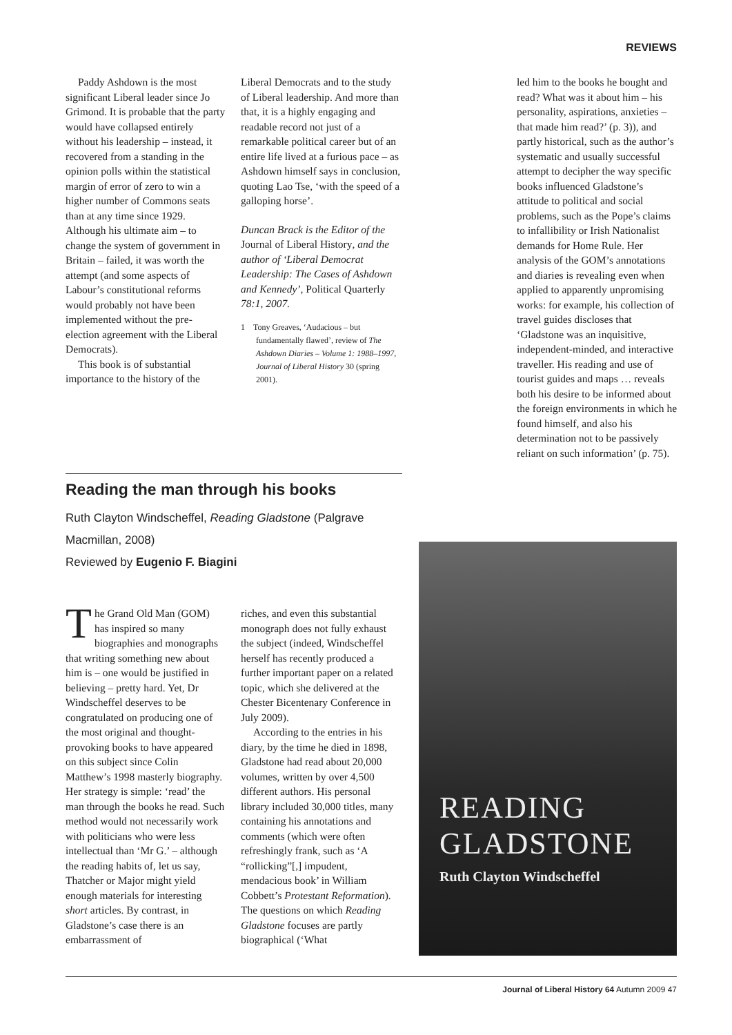REVIEWS
Paddy Ashdown is the most significant Liberal leader since Jo Grimond. It is probable that the party would have collapsed entirely without his leadership – instead, it recovered from a standing in the opinion polls within the statistical margin of error of zero to win a higher number of Commons seats than at any time since 1929. Although his ultimate aim – to change the system of government in Britain – failed, it was worth the attempt (and some aspects of Labour’s constitutional reforms would probably not have been implemented without the pre-election agreement with the Liberal Democrats).
This book is of substantial importance to the history of the
Liberal Democrats and to the study of Liberal leadership. And more than that, it is a highly engaging and readable record not just of a remarkable political career but of an entire life lived at a furious pace – as Ashdown himself says in conclusion, quoting Lao Tse, ‘with the speed of a galloping horse’.
Duncan Brack is the Editor of the Journal of Liberal History, and the author of ‘Liberal Democrat Leadership: The Cases of Ashdown and Kennedy’, Political Quarterly 78:1, 2007.
1 Tony Greaves, ‘Audacious – but fundamentally flawed’, review of The Ashdown Diaries – Volume 1: 1988–1997, Journal of Liberal History 30 (spring 2001).
led him to the books he bought and read? What was it about him – his personality, aspirations, anxieties – that made him read?’ (p. 3)), and partly historical, such as the author’s systematic and usually successful attempt to decipher the way specific books influenced Gladstone’s attitude to political and social problems, such as the Pope’s claims to infallibility or Irish Nationalist demands for Home Rule. Her analysis of the GOM’s annotations and diaries is revealing even when applied to apparently unpromising works: for example, his collection of travel guides discloses that ‘Gladstone was an inquisitive, independent-minded, and interactive traveller. His reading and use of tourist guides and maps … reveals both his desire to be informed about the foreign environments in which he found himself, and also his determination not to be passively reliant on such information’ (p. 75).
Reading the man through his books
Ruth Clayton Windscheffel, Reading Gladstone (Palgrave Macmillan, 2008)
Reviewed by Eugenio F. Biagini
The Grand Old Man (GOM) has inspired so many biographies and monographs that writing something new about him is – one would be justified in believing – pretty hard. Yet, Dr Windscheffel deserves to be congratulated on producing one of the most original and thought-provoking books to have appeared on this subject since Colin Matthew’s 1998 masterly biography. Her strategy is simple: ‘read’ the man through the books he read. Such method would not necessarily work with politicians who were less intellectual than ‘Mr G.’ – although the reading habits of, let us say, Thatcher or Major might yield enough materials for interesting short articles. By contrast, in Gladstone’s case there is an embarrassment of
riches, and even this substantial monograph does not fully exhaust the subject (indeed, Windscheffel herself has recently produced a further important paper on a related topic, which she delivered at the Chester Bicentenary Conference in July 2009).
According to the entries in his diary, by the time he died in 1898, Gladstone had read about 20,000 volumes, written by over 4,500 different authors. His personal library included 30,000 titles, many containing his annotations and comments (which were often refreshingly frank, such as ‘A “rollicking”[,] impudent, mendacious book’ in William Cobbett’s Protestant Reformation). The questions on which Reading Gladstone focuses are partly biographical (‘What
READING
GLADSTONE
Ruth Clayton Windscheffel
Journal of Liberal History 64 Autumn 2009 47